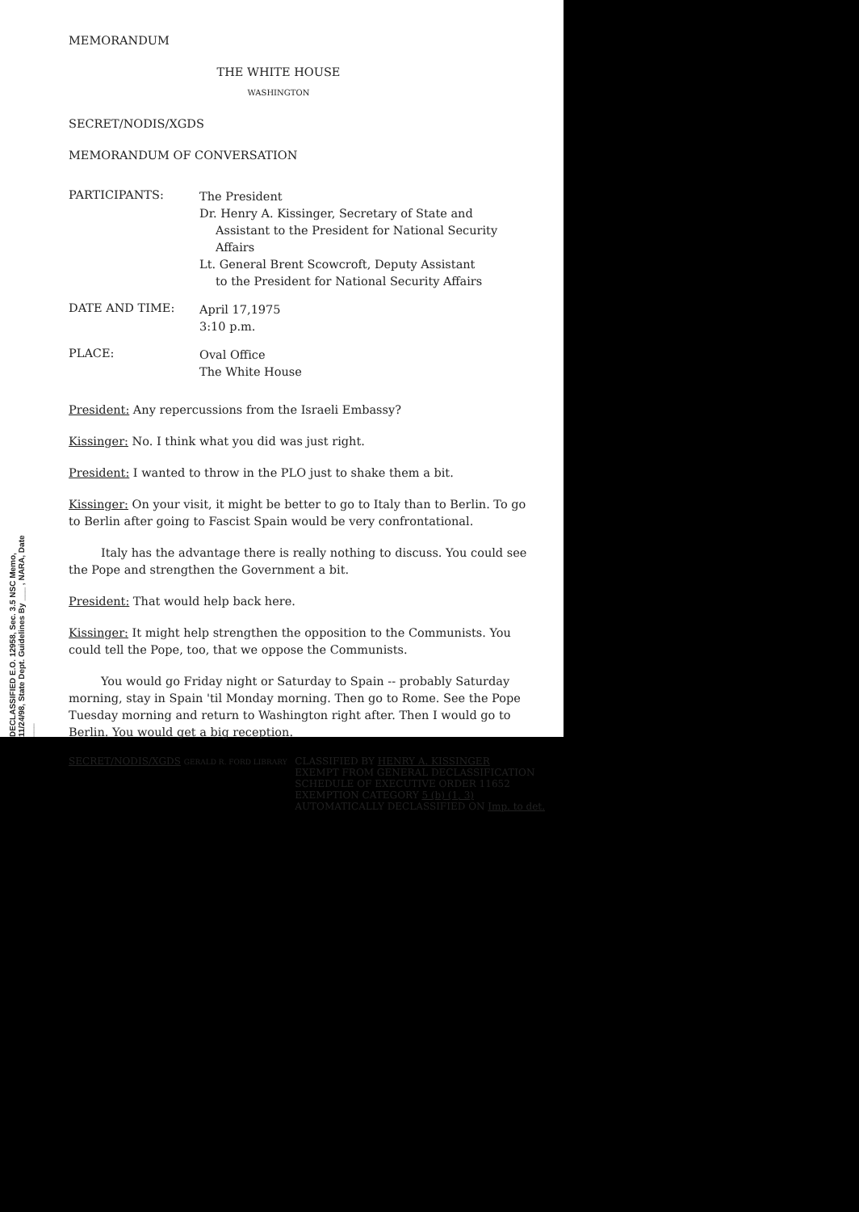DECLASSIFIED E.O. 12958, Sec. 3.5 NSC Memo, 11/24/98, State Dept. Guidelines By ___ , NARA, Date ___
MEMORANDUM
THE WHITE HOUSE
WASHINGTON
SECRET/NODIS/XGDS
MEMORANDUM OF CONVERSATION
PARTICIPANTS:
The President
Dr. Henry A. Kissinger, Secretary of State and
Assistant to the President for National Security
Affairs
Lt. General Brent Scowcroft, Deputy Assistant
to the President for National Security Affairs
DATE AND TIME:
April 17,1975
3:10 p.m.
PLACE:
Oval Office
The White House
President: Any repercussions from the Israeli Embassy?
Kissinger: No. I think what you did was just right.
President: I wanted to throw in the PLO just to shake them a bit.
Kissinger: On your visit, it might be better to go to Italy than to Berlin. To go to Berlin after going to Fascist Spain would be very confrontational.
Italy has the advantage there is really nothing to discuss. You could see the Pope and strengthen the Government a bit.
President: That would help back here.
Kissinger: It might help strengthen the opposition to the Communists. You could tell the Pope, too, that we oppose the Communists.
You would go Friday night or Saturday to Spain -- probably Saturday morning, stay in Spain 'til Monday morning. Then go to Rome. See the Pope Tuesday morning and return to Washington right after. Then I would go to Berlin. You would get a big reception.
SECRET/NODIS/XGDS GERALD R. FORD LIBRARY
CLASSIFIED BY HENRY A. KISSINGER
EXEMPT FROM GENERAL DECLASSIFICATION
SCHEDULE OF EXECUTIVE ORDER 11652
EXEMPTION CATEGORY 5 (b) (1, 3)
AUTOMATICALLY DECLASSIFIED ON Imp. to det.